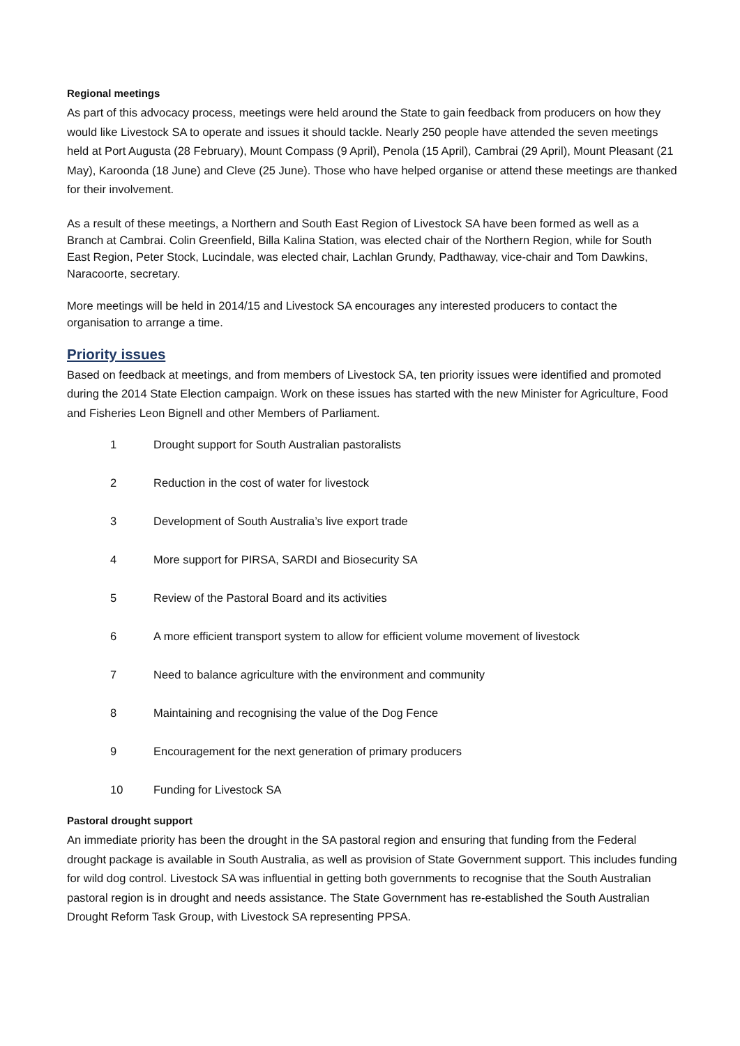Regional meetings
As part of this advocacy process, meetings were held around the State to gain feedback from producers on how they would like Livestock SA to operate and issues it should tackle. Nearly 250 people have attended the seven meetings held at Port Augusta (28 February), Mount Compass (9 April), Penola (15 April), Cambrai (29 April), Mount Pleasant (21 May), Karoonda (18 June) and Cleve (25 June). Those who have helped organise or attend these meetings are thanked for their involvement.
As a result of these meetings, a Northern and South East Region of Livestock SA have been formed as well as a Branch at Cambrai. Colin Greenfield, Billa Kalina Station, was elected chair of the Northern Region, while for South East Region, Peter Stock, Lucindale, was elected chair, Lachlan Grundy, Padthaway, vice-chair and Tom Dawkins, Naracoorte, secretary.
More meetings will be held in 2014/15 and Livestock SA encourages any interested producers to contact the organisation to arrange a time.
Priority issues
Based on feedback at meetings, and from members of Livestock SA, ten priority issues were identified and promoted during the 2014 State Election campaign. Work on these issues has started with the new Minister for Agriculture, Food and Fisheries Leon Bignell and other Members of Parliament.
1 Drought support for South Australian pastoralists
2 Reduction in the cost of water for livestock
3 Development of South Australia’s live export trade
4 More support for PIRSA, SARDI and Biosecurity SA
5 Review of the Pastoral Board and its activities
6 A more efficient transport system to allow for efficient volume movement of livestock
7 Need to balance agriculture with the environment and community
8 Maintaining and recognising the value of the Dog Fence
9 Encouragement for the next generation of primary producers
10 Funding for Livestock SA
Pastoral drought support
An immediate priority has been the drought in the SA pastoral region and ensuring that funding from the Federal drought package is available in South Australia, as well as provision of State Government support. This includes funding for wild dog control. Livestock SA was influential in getting both governments to recognise that the South Australian pastoral region is in drought and needs assistance. The State Government has re-established the South Australian Drought Reform Task Group, with Livestock SA representing PPSA.